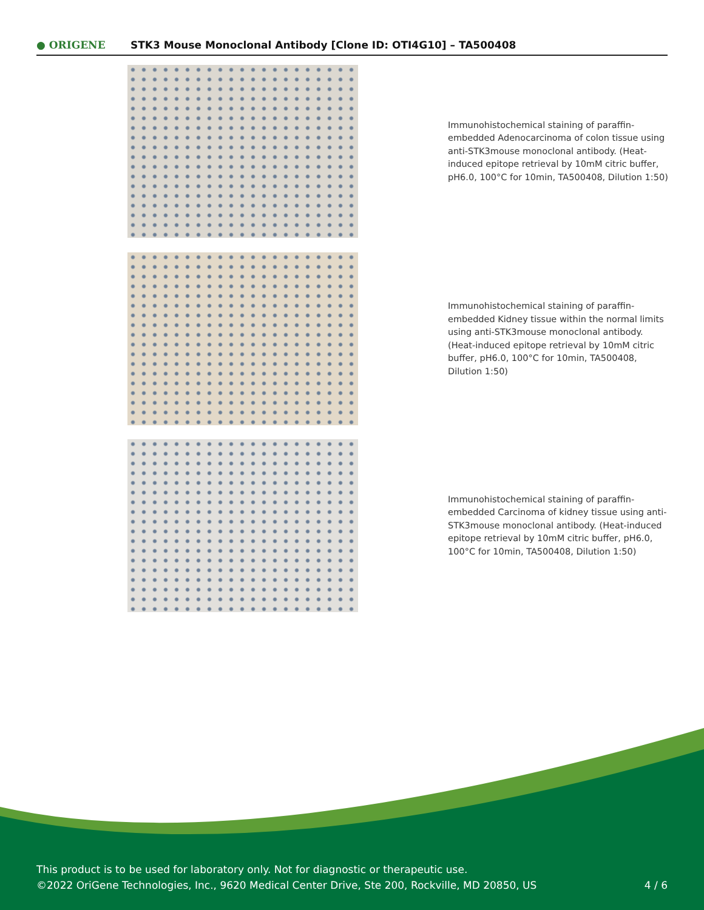● ORIGENE
STK3 Mouse Monoclonal Antibody [Clone ID: OTI4G10] – TA500408
Immunohistochemical staining of paraffin-embedded Adenocarcinoma of colon tissue using anti-STK3mouse monoclonal antibody. (Heat-induced epitope retrieval by 10mM citric buffer, pH6.0, 100°C for 10min, TA500408, Dilution 1:50)
Immunohistochemical staining of paraffin-embedded Kidney tissue within the normal limits using anti-STK3mouse monoclonal antibody. (Heat-induced epitope retrieval by 10mM citric buffer, pH6.0, 100°C for 10min, TA500408, Dilution 1:50)
Immunohistochemical staining of paraffin-embedded Carcinoma of kidney tissue using anti-STK3mouse monoclonal antibody. (Heat-induced epitope retrieval by 10mM citric buffer, pH6.0, 100°C for 10min, TA500408, Dilution 1:50)
This product is to be used for laboratory only. Not for diagnostic or therapeutic use.
©2022 OriGene Technologies, Inc., 9620 Medical Center Drive, Ste 200, Rockville, MD 20850, US
4 / 6